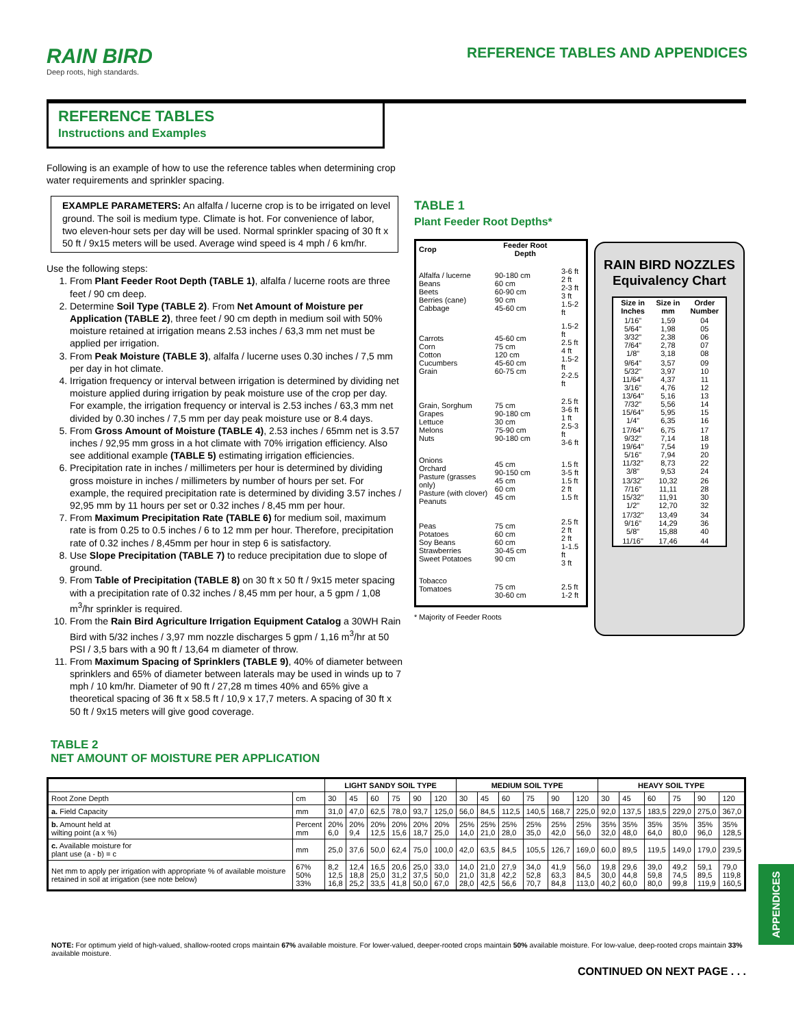RAIN BIRD
Deep roots, high standards.
REFERENCE TABLES AND APPENDICES
REFERENCE TABLES
Instructions and Examples
Following is an example of how to use the reference tables when determining crop water requirements and sprinkler spacing.
EXAMPLE PARAMETERS: An alfalfa / lucerne crop is to be irrigated on level ground. The soil is medium type. Climate is hot. For convenience of labor, two eleven-hour sets per day will be used. Normal sprinkler spacing of 30 ft x 50 ft / 9x15 meters will be used. Average wind speed is 4 mph / 6 km/hr.
Use the following steps:
1. From Plant Feeder Root Depth (TABLE 1), alfalfa / lucerne roots are three feet / 90 cm deep.
2. Determine Soil Type (TABLE 2). From Net Amount of Moisture per Application (TABLE 2), three feet / 90 cm depth in medium soil with 50% moisture retained at irrigation means 2.53 inches / 63,3 mm net must be applied per irrigation.
3. From Peak Moisture (TABLE 3), alfalfa / lucerne uses 0.30 inches / 7,5 mm per day in hot climate.
4. Irrigation frequency or interval between irrigation is determined by dividing net moisture applied during irrigation by peak moisture use of the crop per day. For example, the irrigation frequency or interval is 2.53 inches / 63,3 mm net divided by 0.30 inches / 7,5 mm per day peak moisture use or 8.4 days.
5. From Gross Amount of Moisture (TABLE 4), 2.53 inches / 65mm net is 3.57 inches / 92,95 mm gross in a hot climate with 70% irrigation efficiency. Also see additional example (TABLE 5) estimating irrigation efficiencies.
6. Precipitation rate in inches / millimeters per hour is determined by dividing gross moisture in inches / millimeters by number of hours per set. For example, the required precipitation rate is determined by dividing 3.57 inches / 92,95 mm by 11 hours per set or 0.32 inches / 8,45 mm per hour.
7. From Maximum Precipitation Rate (TABLE 6) for medium soil, maximum rate is from 0.25 to 0.5 inches / 6 to 12 mm per hour. Therefore, precipitation rate of 0.32 inches / 8,45mm per hour in step 6 is satisfactory.
8. Use Slope Precipitation (TABLE 7) to reduce precipitation due to slope of ground.
9. From Table of Precipitation (TABLE 8) on 30 ft x 50 ft / 9x15 meter spacing with a precipitation rate of 0.32 inches / 8,45 mm per hour, a 5 gpm / 1,08 m<sup>3</sup>/hr sprinkler is required.
10. From the Rain Bird Agriculture Irrigation Equipment Catalog a 30WH Rain Bird with 5/32 inches / 3,97 mm nozzle discharges 5 gpm / 1,16 m<sup>3</sup>/hr at 50 PSI / 3,5 bars with a 90 ft / 13,64 m diameter of throw.
11. From Maximum Spacing of Sprinklers (TABLE 9), 40% of diameter between sprinklers and 65% of diameter between laterals may be used in winds up to 7 mph / 10 km/hr. Diameter of 90 ft / 27,28 m times 40% and 65% give a theoretical spacing of 36 ft x 58.5 ft / 10,9 x 17,7 meters. A spacing of 30 ft x 50 ft / 9x15 meters will give good coverage.
TABLE 1
Plant Feeder Root Depths*
| Crop | Feeder Root Depth | |
| --- | --- | --- |
| Alfalfa / lucerne Beans Beets Berries (cane) Cabbage | 90-180 cm 60 cm 60-90 cm 90 cm 45-60 cm | 3-6 ft 2 ft 2-3 ft 3 ft 1.5-2 ft |
| Carrots Corn Cotton Cucumbers Grain | 45-60 cm 75 cm 120 cm 45-60 cm 60-75 cm | 1.5-2 ft 2.5 ft 4 ft 1.5-2 ft 2-2.5 ft |
| Grain, Sorghum Grapes Lettuce Melons Nuts | 75 cm 90-180 cm 30 cm 75-90 cm 90-180 cm | 2.5 ft 3-6 ft 1 ft 2.5-3 ft 3-6 ft |
| Onions Orchard Pasture (grasses only) Pasture (with clover) Peanuts | 45 cm 90-150 cm 45 cm 60 cm 45 cm | 1.5 ft 3-5 ft 1.5 ft 2 ft 1.5 ft |
| Peas Potatoes Soy Beans Strawberries Sweet Potatoes | 75 cm 60 cm 60 cm 30-45 cm 90 cm | 2.5 ft 2 ft 2 ft 1-1.5 ft 3 ft |
| Tobacco Tomatoes | 75 cm 30-60 cm | 2.5 ft 1-2 ft |
* Majority of Feeder Roots
RAIN BIRD NOZZLES
Equivalency Chart
| Size in Inches | Size in mm | Order Number |
| --- | --- | --- |
| 1/16" 5/64" 3/32" 7/64" 1/8" | 1,59 1,98 2,38 2,78 3,18 | 04 05 06 07 08 |
| 9/64" 5/32" 11/64" 3/16" 13/64" 7/32" 15/64" 1/4" | 3,57 3,97 4,37 4,76 5,16 5,56 5,95 6,35 | 09 10 11 12 13 14 15 16 |
| 17/64" 9/32" 19/64" 5/16" 11/32" 3/8" | 6,75 7,14 7,54 7,94 8,73 9,53 | 17 18 19 20 22 24 |
| 13/32" 7/16" 15/32" 1/2" | 10,32 11,11 11,91 12,70 | 26 28 30 32 |
| 17/32" 9/16" 5/8" | 13,49 14,29 15,88 | 34 36 40 |
| 11/16" | 17,46 | 44 |
TABLE 2
NET AMOUNT OF MOISTURE PER APPLICATION
| | | LIGHT SANDY SOIL TYPE | | | | | | MEDIUM SOIL TYPE | | | | | | HEAVY SOIL TYPE | | | | | |
| --- | --- | --- | --- | --- | --- | --- | --- | --- | --- | --- | --- | --- | --- | --- | --- | --- | --- | --- | --- |
| Root Zone Depth | cm | 30 | 45 | 60 | 75 | 90 | 120 | 30 | 45 | 60 | 75 | 90 | 120 | 30 | 45 | 60 | 75 | 90 | 120 |
| a. Field Capacity | mm | 31,0 | 47,0 | 62,5 | 78,0 | 93,7 | 125,0 | 56,0 | 84,5 | 112,5 | 140,5 | 168,7 | 225,0 | 92,0 | 137,5 | 183,5 | 229,0 | 275,0 | 367,0 |
| b. Amount held at wilting point (a x %) | Percent mm | 20% 6,0 | 20% 9,4 | 20% 12,5 | 20% 15,6 | 20% 18,7 | 20% 25,0 | 25% 14,0 | 25% 21,0 | 25% 28,0 | 25% 35,0 | 25% 42,0 | 25% 56,0 | 35% 32,0 | 35% 48,0 | 35% 64,0 | 35% 80,0 | 35% 96,0 | 35% 128,5 |
| c. Available moisture for plant use (a - b) = c | mm | 25,0 | 37,6 | 50,0 | 62,4 | 75,0 | 100,0 | 42,0 | 63,5 | 84,5 | 105,5 | 126,7 | 169,0 | 60,0 | 89,5 | 119,5 | 149,0 | 179,0 | 239,5 |
| Net mm to apply per irrigation with appropriate % of available moisture retained in soil at irrigation (see note below) | 67% 50% 33% | 8,2 12,5 16,8 | 12,4 18,8 25,2 | 16,5 25,0 33,5 | 20,6 31,2 41,8 | 25,0 37,5 50,0 | 33,0 50,0 67,0 | 14,0 21,0 28,0 | 21,0 31,8 42,5 | 27,9 42,2 56,6 | 34,0 52,8 70,7 | 41,9 63,3 84,8 | 56,0 84,5 113,0 | 19,8 30,0 40,2 | 29,6 44,8 60,0 | 39,0 59,8 80,0 | 49,2 74,5 99,8 | 59,1 89,5 119,9 | 79,0 119,8 160,5 |
NOTE: For optimum yield of high-valued, shallow-rooted crops maintain 67% available moisture. For lower-valued, deeper-rooted crops maintain 50% available moisture. For low-value, deep-rooted crops maintain 33% available moisture.
CONTINUED ON NEXT PAGE . . .
APPENDICES